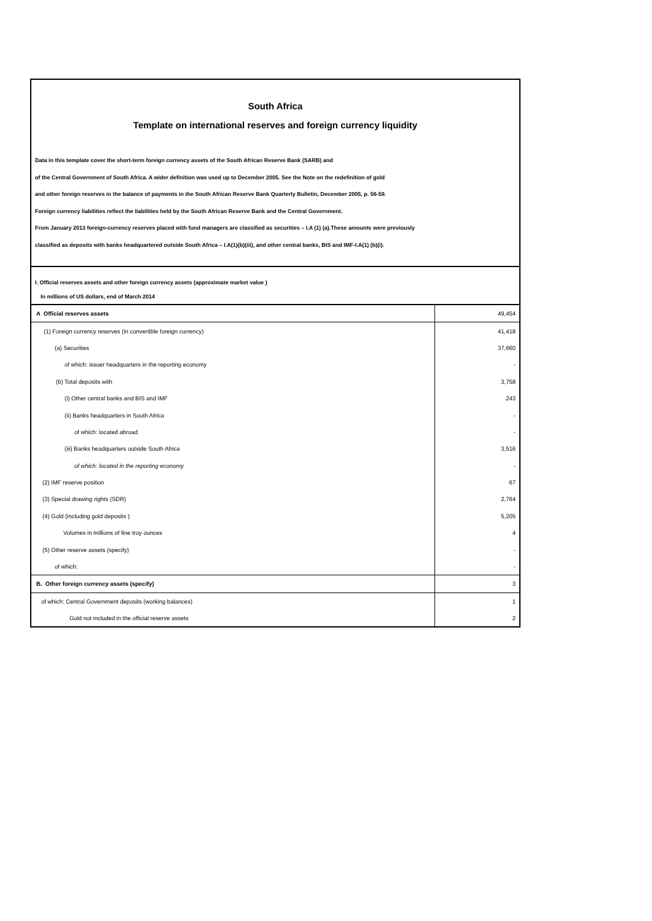South Africa
Template on international reserves and foreign currency liquidity
Data in this template cover the short-term foreign currency assets of the South African Reserve Bank (SARB) and
of the Central Government of South Africa. A wider definition was used up to December 2005. See the Note on the redefinition of gold
and other foreign reserves in the balance of payments in the South African Reserve Bank Quarterly Bulletin, December 2005, p. 56-59.
Foreign currency liabilities reflect the liabilities held by the South African Reserve Bank and the Central Government.
From January 2013 foreign-currency reserves placed with fund managers are classified as securities – I.A (1) (a).These amounts were previously
classified as deposits with banks headquartered outside South Africa – I.A(1)(b)(iii), and other central banks, BIS and IMF-I.A(1) (b)(i).
I. Official reserves assets and other foreign currency assets (approximate market value )
In millions of US dollars, end of March 2014
| A Official reserves assets | 49,454 |
| (1) Foreign currency reserves (in convertible foreign currency) | 41,418 |
| (a) Securities | 37,660 |
| of which: issuer headquarters in the reporting economy | - |
| (b) Total deposits with | 3,758 |
| (i) Other central banks and BIS and IMF | 243 |
| (ii) Banks headquarters in South Africa | - |
| of which: located abroad | - |
| (iii) Banks headquarters outside South Africa | 3,516 |
| of which: located in the reporting economy | - |
| (2) IMF reserve position | 67 |
| (3) Special drawing rights (SDR) | 2,764 |
| (4) Gold (including gold deposits ) | 5,205 |
| Volumes in millions of fine troy ounces | 4 |
| (5) Other reserve assets (specify) | - |
| of which: | - |
| B. Other foreign currency assets (specify) | 3 |
| of which: Central Government deposits (working balances) | 1 |
| Gold not included in the official reserve assets | 2 |